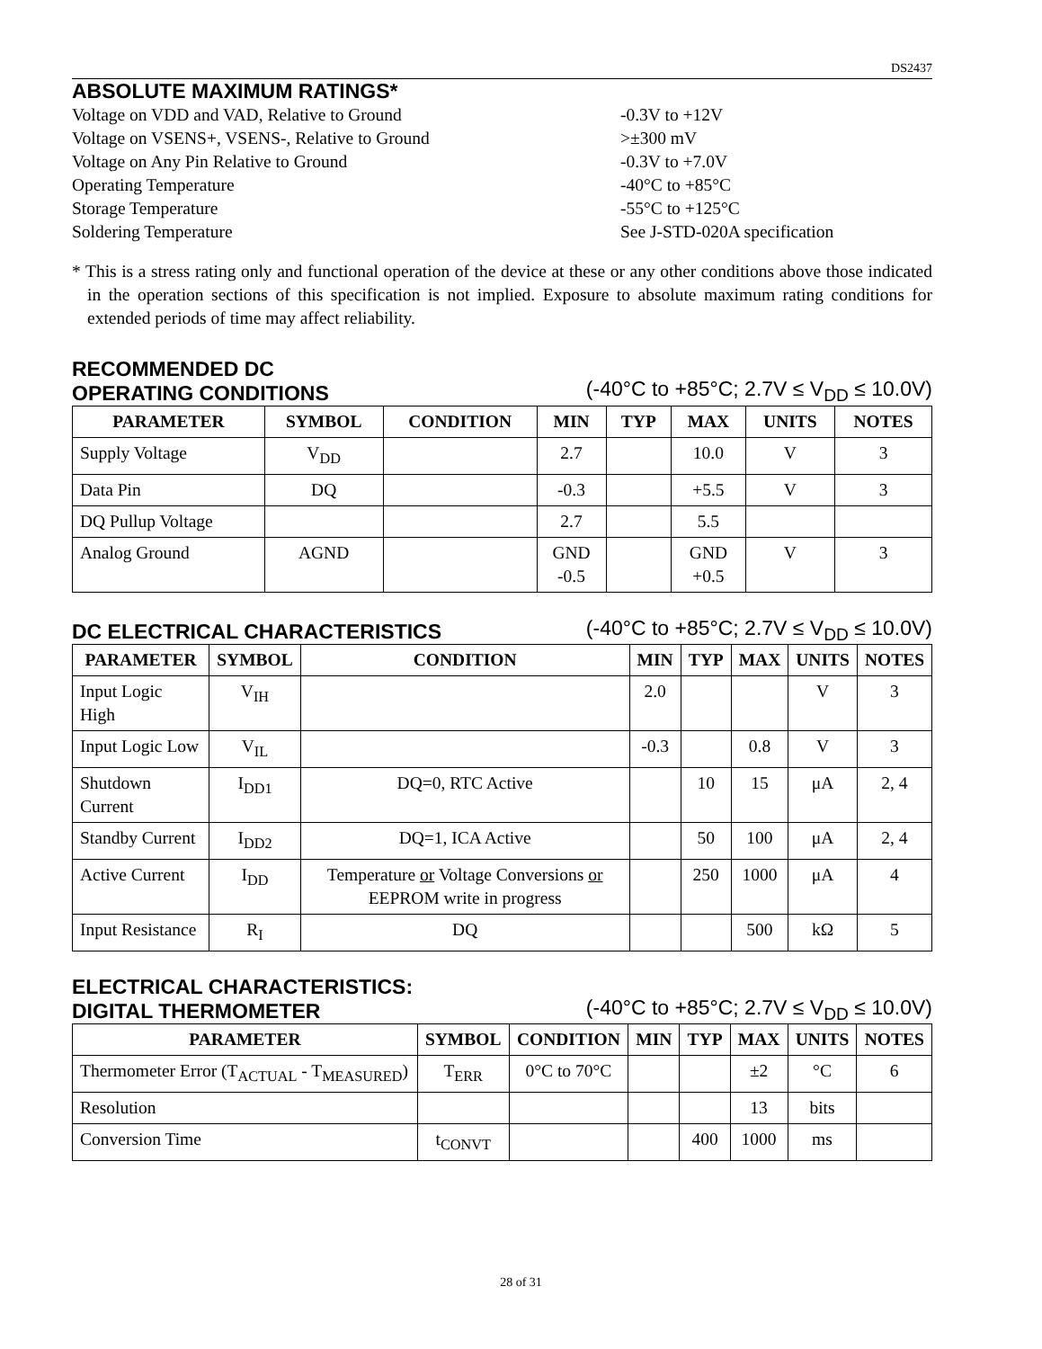DS2437
ABSOLUTE MAXIMUM RATINGS*
Voltage on VDD and VAD, Relative to Ground -0.3V to +12V
Voltage on VSENS+, VSENS-, Relative to Ground >±300 mV
Voltage on Any Pin Relative to Ground -0.3V to +7.0V
Operating Temperature -40°C to +85°C
Storage Temperature -55°C to +125°C
Soldering Temperature See J-STD-020A specification
* This is a stress rating only and functional operation of the device at these or any other conditions above those indicated in the operation sections of this specification is not implied. Exposure to absolute maximum rating conditions for extended periods of time may affect reliability.
RECOMMENDED DC
OPERATING CONDITIONS
(-40°C to +85°C; 2.7V ≤ V<sub>DD</sub> ≤ 10.0V)
| PARAMETER | SYMBOL | CONDITION | MIN | TYP | MAX | UNITS | NOTES |
| --- | --- | --- | --- | --- | --- | --- | --- |
| Supply Voltage | V<sub>DD</sub> | | 2.7 | | 10.0 | V | 3 |
| Data Pin | DQ | | -0.3 | | +5.5 | V | 3 |
| DQ Pullup Voltage | | | 2.7 | | 5.5 | | |
| Analog Ground | AGND | | GND -0.5 | | GND +0.5 | V | 3 |
DC ELECTRICAL CHARACTERISTICS
(-40°C to +85°C; 2.7V ≤ V<sub>DD</sub> ≤ 10.0V)
| PARAMETER | SYMBOL | CONDITION | MIN | TYP | MAX | UNITS | NOTES |
| --- | --- | --- | --- | --- | --- | --- | --- |
| Input Logic High | V<sub>IH</sub> | | 2.0 | | | V | 3 |
| Input Logic Low | V<sub>IL</sub> | | -0.3 | | 0.8 | V | 3 |
| Shutdown Current | I<sub>DD1</sub> | DQ=0, RTC Active | | 10 | 15 | μA | 2, 4 |
| Standby Current | I<sub>DD2</sub> | DQ=1, ICA Active | | 50 | 100 | μA | 2, 4 |
| Active Current | I<sub>DD</sub> | Temperature or Voltage Conversions or EEPROM write in progress | | 250 | 1000 | μA | 4 |
| Input Resistance | R<sub>I</sub> | DQ | | | 500 | kΩ | 5 |
ELECTRICAL CHARACTERISTICS:
DIGITAL THERMOMETER
(-40°C to +85°C; 2.7V ≤ V<sub>DD</sub> ≤ 10.0V)
| PARAMETER | SYMBOL | CONDITION | MIN | TYP | MAX | UNITS | NOTES |
| --- | --- | --- | --- | --- | --- | --- | --- |
| Thermometer Error (T<sub>ACTUAL</sub> - T<sub>MEASURED</sub>) | T<sub>ERR</sub> | 0°C to 70°C | | | ±2 | °C | 6 |
| Resolution | | | | | 13 | bits | |
| Conversion Time | t<sub>CONVT</sub> | | | 400 | 1000 | ms | |
28 of 31